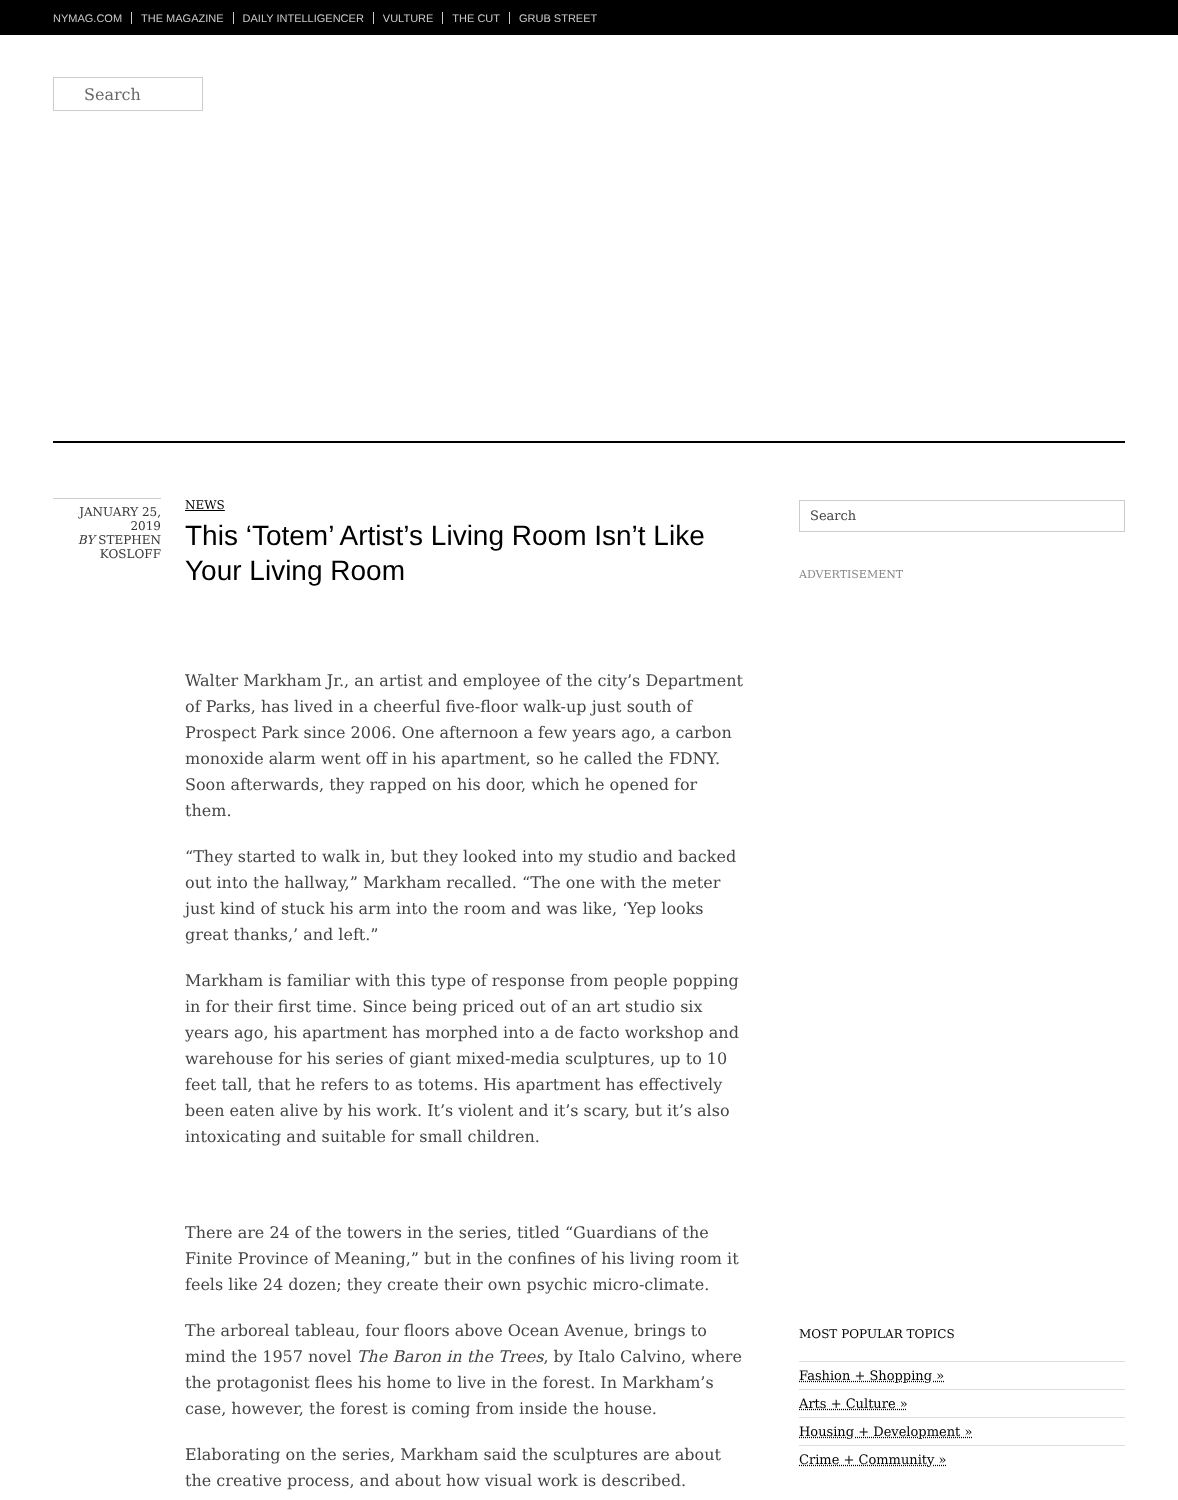NYMAG.COM THE MAGAZINE DAILY INTELLIGENCER VULTURE THE CUT GRUB STREET
Search
JANUARY 25, 2019
BY STEPHEN KOSLOFF
NEWS
This ‘Totem’ Artist’s Living Room Isn’t Like Your Living Room
Walter Markham Jr., an artist and employee of the city’s Department of Parks, has lived in a cheerful five-floor walk-up just south of Prospect Park since 2006. One afternoon a few years ago, a carbon monoxide alarm went off in his apartment, so he called the FDNY. Soon afterwards, they rapped on his door, which he opened for them.
“They started to walk in, but they looked into my studio and backed out into the hallway,” Markham recalled. “The one with the meter just kind of stuck his arm into the room and was like, ‘Yep looks great thanks,’ and left.”
Markham is familiar with this type of response from people popping in for their first time. Since being priced out of an art studio six years ago, his apartment has morphed into a de facto workshop and warehouse for his series of giant mixed-media sculptures, up to 10 feet tall, that he refers to as totems. His apartment has effectively been eaten alive by his work. It’s violent and it’s scary, but it’s also intoxicating and suitable for small children.
There are 24 of the towers in the series, titled “Guardians of the Finite Province of Meaning,” but in the confines of his living room it feels like 24 dozen; they create their own psychic micro-climate.
The arboreal tableau, four floors above Ocean Avenue, brings to mind the 1957 novel The Baron in the Trees, by Italo Calvino, where the protagonist flees his home to live in the forest. In Markham’s case, however, the forest is coming from inside the house.
Elaborating on the series, Markham said the sculptures are about the creative process, and about how visual work is described.
Search
ADVERTISEMENT
MOST POPULAR TOPICS
Fashion + Shopping »
Arts + Culture »
Housing + Development »
Crime + Community »